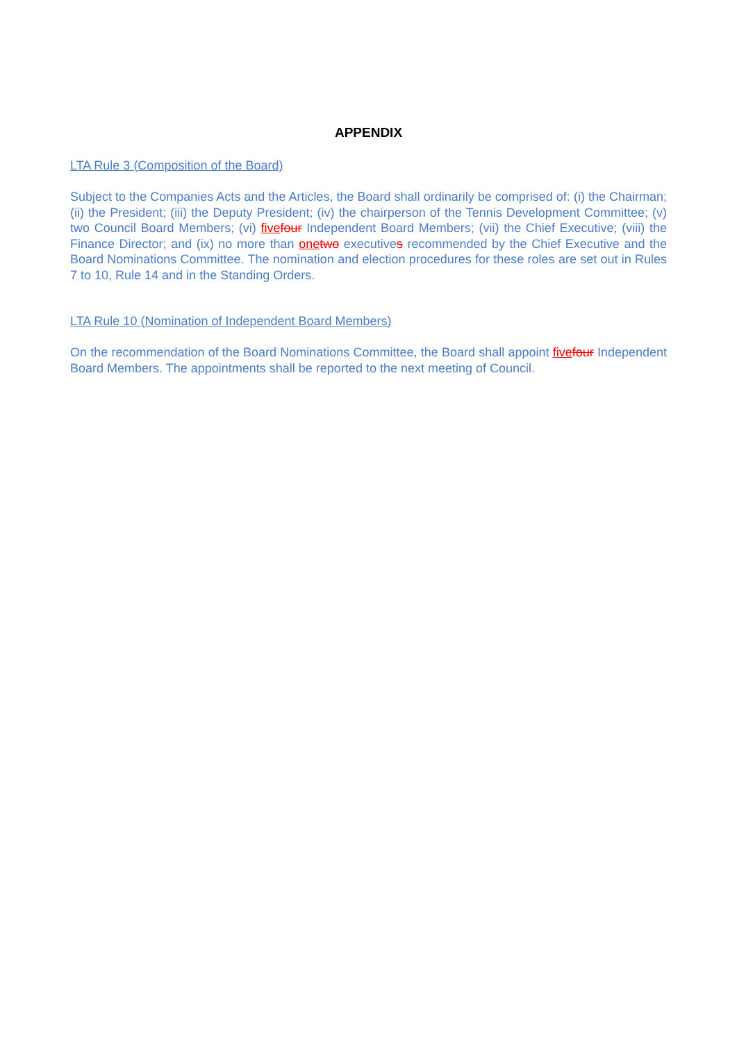APPENDIX
LTA Rule 3 (Composition of the Board)
Subject to the Companies Acts and the Articles, the Board shall ordinarily be comprised of: (i) the Chairman; (ii) the President; (iii) the Deputy President; (iv) the chairperson of the Tennis Development Committee; (v) two Council Board Members; (vi) five four Independent Board Members; (vii) the Chief Executive; (viii) the Finance Director; and (ix) no more than one two executives recommended by the Chief Executive and the Board Nominations Committee. The nomination and election procedures for these roles are set out in Rules 7 to 10, Rule 14 and in the Standing Orders.
LTA Rule 10 (Nomination of Independent Board Members)
On the recommendation of the Board Nominations Committee, the Board shall appoint five four Independent Board Members. The appointments shall be reported to the next meeting of Council.